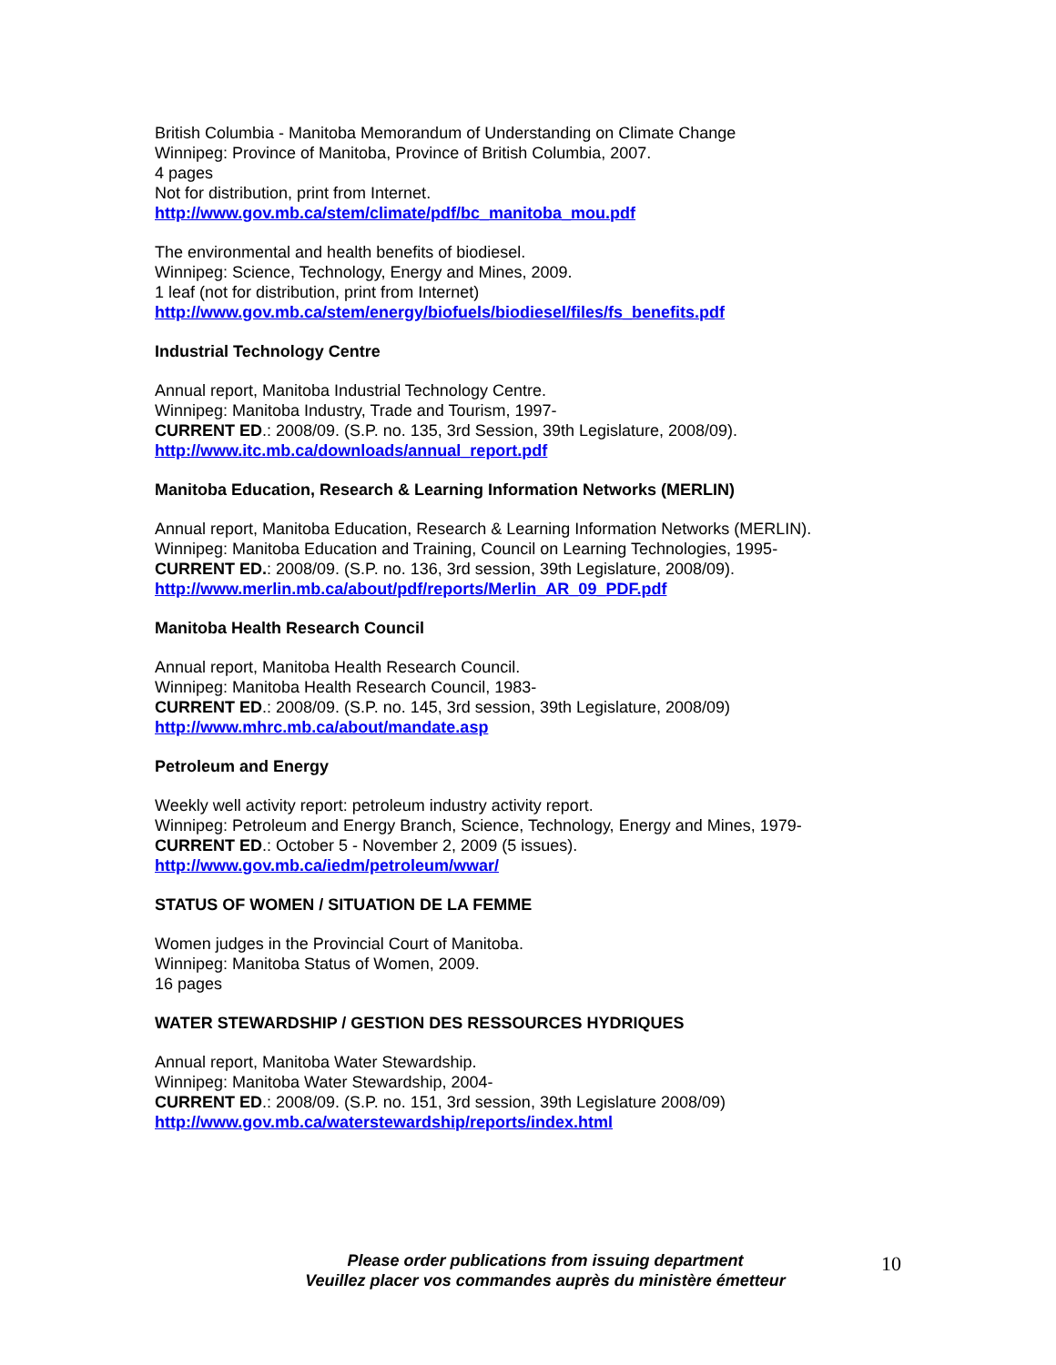British Columbia - Manitoba Memorandum of Understanding on Climate Change
Winnipeg: Province of Manitoba, Province of British Columbia, 2007.
4 pages
Not for distribution, print from Internet.
http://www.gov.mb.ca/stem/climate/pdf/bc_manitoba_mou.pdf
The environmental and health benefits of biodiesel.
Winnipeg: Science, Technology, Energy and Mines, 2009.
1 leaf (not for distribution, print from Internet)
http://www.gov.mb.ca/stem/energy/biofuels/biodiesel/files/fs_benefits.pdf
Industrial Technology Centre
Annual report, Manitoba Industrial Technology Centre.
Winnipeg: Manitoba Industry, Trade and Tourism, 1997-
CURRENT ED.: 2008/09. (S.P. no. 135, 3rd Session, 39th Legislature, 2008/09).
http://www.itc.mb.ca/downloads/annual_report.pdf
Manitoba Education, Research & Learning Information Networks (MERLIN)
Annual report, Manitoba Education, Research & Learning Information Networks (MERLIN).
Winnipeg: Manitoba Education and Training, Council on Learning Technologies, 1995-
CURRENT ED.: 2008/09. (S.P. no. 136, 3rd session, 39th Legislature, 2008/09).
http://www.merlin.mb.ca/about/pdf/reports/Merlin_AR_09_PDF.pdf
Manitoba Health Research Council
Annual report, Manitoba Health Research Council.
Winnipeg: Manitoba Health Research Council, 1983-
CURRENT ED.: 2008/09. (S.P. no. 145, 3rd session, 39th Legislature, 2008/09)
http://www.mhrc.mb.ca/about/mandate.asp
Petroleum and Energy
Weekly well activity report: petroleum industry activity report.
Winnipeg: Petroleum and Energy Branch, Science, Technology, Energy and Mines, 1979-
CURRENT ED.: October 5 - November 2, 2009 (5 issues).
http://www.gov.mb.ca/iedm/petroleum/wwar/
STATUS OF WOMEN / SITUATION DE LA FEMME
Women judges in the Provincial Court of Manitoba.
Winnipeg: Manitoba Status of Women, 2009.
16 pages
WATER STEWARDSHIP / GESTION DES RESSOURCES HYDRIQUES
Annual report, Manitoba Water Stewardship.
Winnipeg: Manitoba Water Stewardship, 2004-
CURRENT ED.: 2008/09. (S.P. no. 151, 3rd session, 39th Legislature 2008/09)
http://www.gov.mb.ca/waterstewardship/reports/index.html
Please order publications from issuing department
Veuillez placer vos commandes auprès du ministère émetteur
10